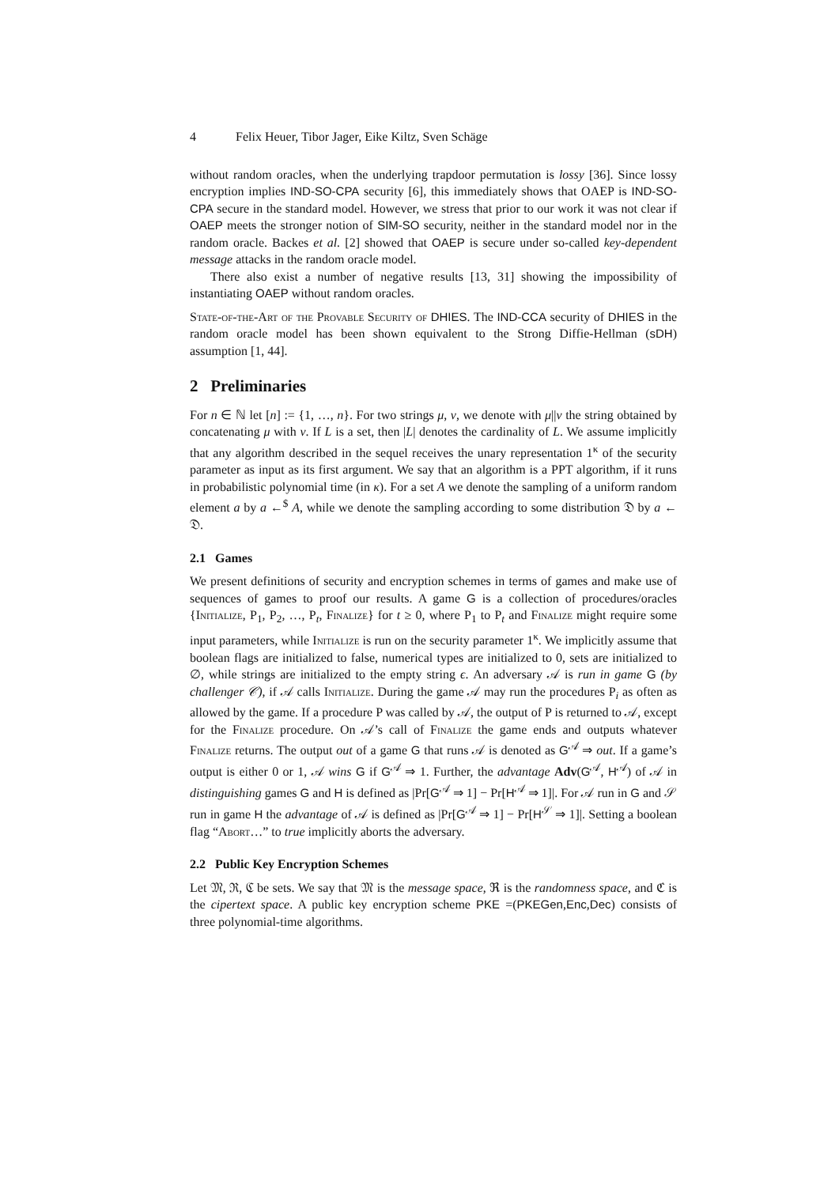4 Felix Heuer, Tibor Jager, Eike Kiltz, Sven Schäge
without random oracles, when the underlying trapdoor permutation is lossy [36]. Since lossy encryption implies IND-SO-CPA security [6], this immediately shows that OAEP is IND-SO-CPA secure in the standard model. However, we stress that prior to our work it was not clear if OAEP meets the stronger notion of SIM-SO security, neither in the standard model nor in the random oracle. Backes et al. [2] showed that OAEP is secure under so-called key-dependent message attacks in the random oracle model.
There also exist a number of negative results [13, 31] showing the impossibility of instantiating OAEP without random oracles.
State-of-the-Art of the Provable Security of DHIES. The IND-CCA security of DHIES in the random oracle model has been shown equivalent to the Strong Diffie-Hellman (sDH) assumption [1, 44].
2 Preliminaries
For n ∈ ℕ let [n] := {1, …, n}. For two strings μ, ν, we denote with μ||ν the string obtained by concatenating μ with ν. If L is a set, then |L| denotes the cardinality of L. We assume implicitly that any algorithm described in the sequel receives the unary representation 1<sup>κ</sup> of the security parameter as input as its first argument. We say that an algorithm is a PPT algorithm, if it runs in probabilistic polynomial time (in κ). For a set A we denote the sampling of a uniform random element a by a ←<sup>$</sup> A, while we denote the sampling according to some distribution 𝔇 by a ← 𝔇.
2.1 Games
We present definitions of security and encryption schemes in terms of games and make use of sequences of games to proof our results. A game G is a collection of procedures/oracles {Initialize, P<sub>1</sub>, P<sub>2</sub>, …, P<sub>t</sub>, Finalize} for t ≥ 0, where P<sub>1</sub> to P<sub>t</sub> and Finalize might require some input parameters, while Initialize is run on the security parameter 1<sup>κ</sup>. We implicitly assume that boolean flags are initialized to false, numerical types are initialized to 0, sets are initialized to ∅, while strings are initialized to the empty string ϵ. An adversary 𝒜 is run in game G (by challenger 𝒞), if 𝒜 calls Initialize. During the game 𝒜 may run the procedures P<sub>i</sub> as often as allowed by the game. If a procedure P was called by 𝒜, the output of P is returned to 𝒜, except for the Finalize procedure. On 𝒜’s call of Finalize the game ends and outputs whatever Finalize returns. The output out of a game G that runs 𝒜 is denoted as G<sup>𝒜</sup> ⇒ out. If a game’s output is either 0 or 1, 𝒜 wins G if G<sup>𝒜</sup> ⇒ 1. Further, the advantage Adv(G<sup>𝒜</sup>, H<sup>𝒜</sup>) of 𝒜 in distinguishing games G and H is defined as |Pr[G<sup>𝒜</sup> ⇒ 1] − Pr[H<sup>𝒜</sup> ⇒ 1]|. For 𝒜 run in G and 𝒮 run in game H the advantage of 𝒜 is defined as |Pr[G<sup>𝒜</sup> ⇒ 1] − Pr[H<sup>𝒮</sup> ⇒ 1]|. Setting a boolean flag “Abort…” to true implicitly aborts the adversary.
2.2 Public Key Encryption Schemes
Let 𝔐, ℜ, ℭ be sets. We say that 𝔐 is the message space, ℜ is the randomness space, and ℭ is the cipertext space. A public key encryption scheme PKE =(PKEGen,Enc,Dec) consists of three polynomial-time algorithms.